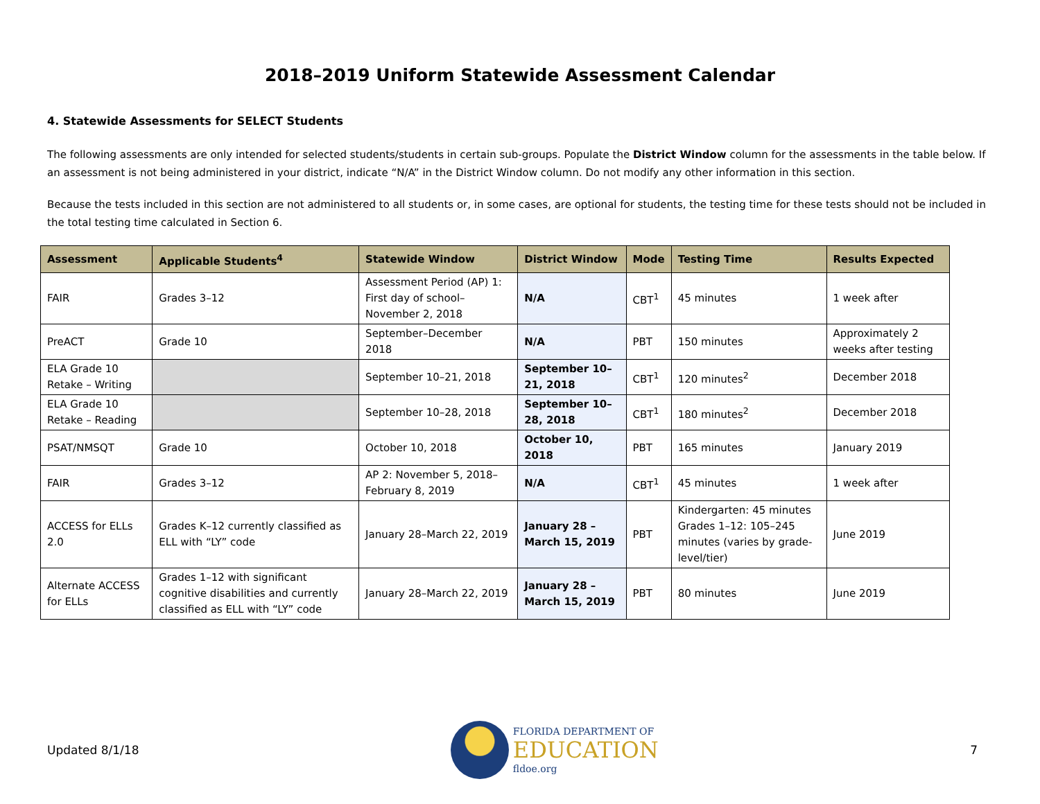2018–2019 Uniform Statewide Assessment Calendar
4. Statewide Assessments for SELECT Students
The following assessments are only intended for selected students/students in certain sub-groups. Populate the District Window column for the assessments in the table below. If an assessment is not being administered in your district, indicate “N/A” in the District Window column. Do not modify any other information in this section.
Because the tests included in this section are not administered to all students or, in some cases, are optional for students, the testing time for these tests should not be included in the total testing time calculated in Section 6.
| Assessment | Applicable Students<sup>4</sup> | Statewide Window | District Window | Mode | Testing Time | Results Expected |
| --- | --- | --- | --- | --- | --- | --- |
| FAIR | Grades 3–12 | Assessment Period (AP) 1: First day of school–November 2, 2018 | N/A | CBT<sup>1</sup> | 45 minutes | 1 week after |
| PreACT | Grade 10 | September–December 2018 | N/A | PBT | 150 minutes | Approximately 2 weeks after testing |
| ELA Grade 10 Retake – Writing | | September 10–21, 2018 | September 10–21, 2018 | CBT<sup>1</sup> | 120 minutes<sup>2</sup> | December 2018 |
| ELA Grade 10 Retake – Reading | | September 10–28, 2018 | September 10–28, 2018 | CBT<sup>1</sup> | 180 minutes<sup>2</sup> | December 2018 |
| PSAT/NMSQT | Grade 10 | October 10, 2018 | October 10, 2018 | PBT | 165 minutes | January 2019 |
| FAIR | Grades 3–12 | AP 2: November 5, 2018–February 8, 2019 | N/A | CBT<sup>1</sup> | 45 minutes | 1 week after |
| ACCESS for ELLs 2.0 | Grades K–12 currently classified as ELL with “LY” code | January 28–March 22, 2019 | January 28 – March 15, 2019 | PBT | Kindergarten: 45 minutes Grades 1–12: 105–245 minutes (varies by grade-level/tier) | June 2019 |
| Alternate ACCESS for ELLs | Grades 1–12 with significant cognitive disabilities and currently classified as ELL with “LY” code | January 28–March 22, 2019 | January 28 – March 15, 2019 | PBT | 80 minutes | June 2019 |
Updated 8/1/18
FLORIDA DEPARTMENT OF
EDUCATION
fldoe.org
7